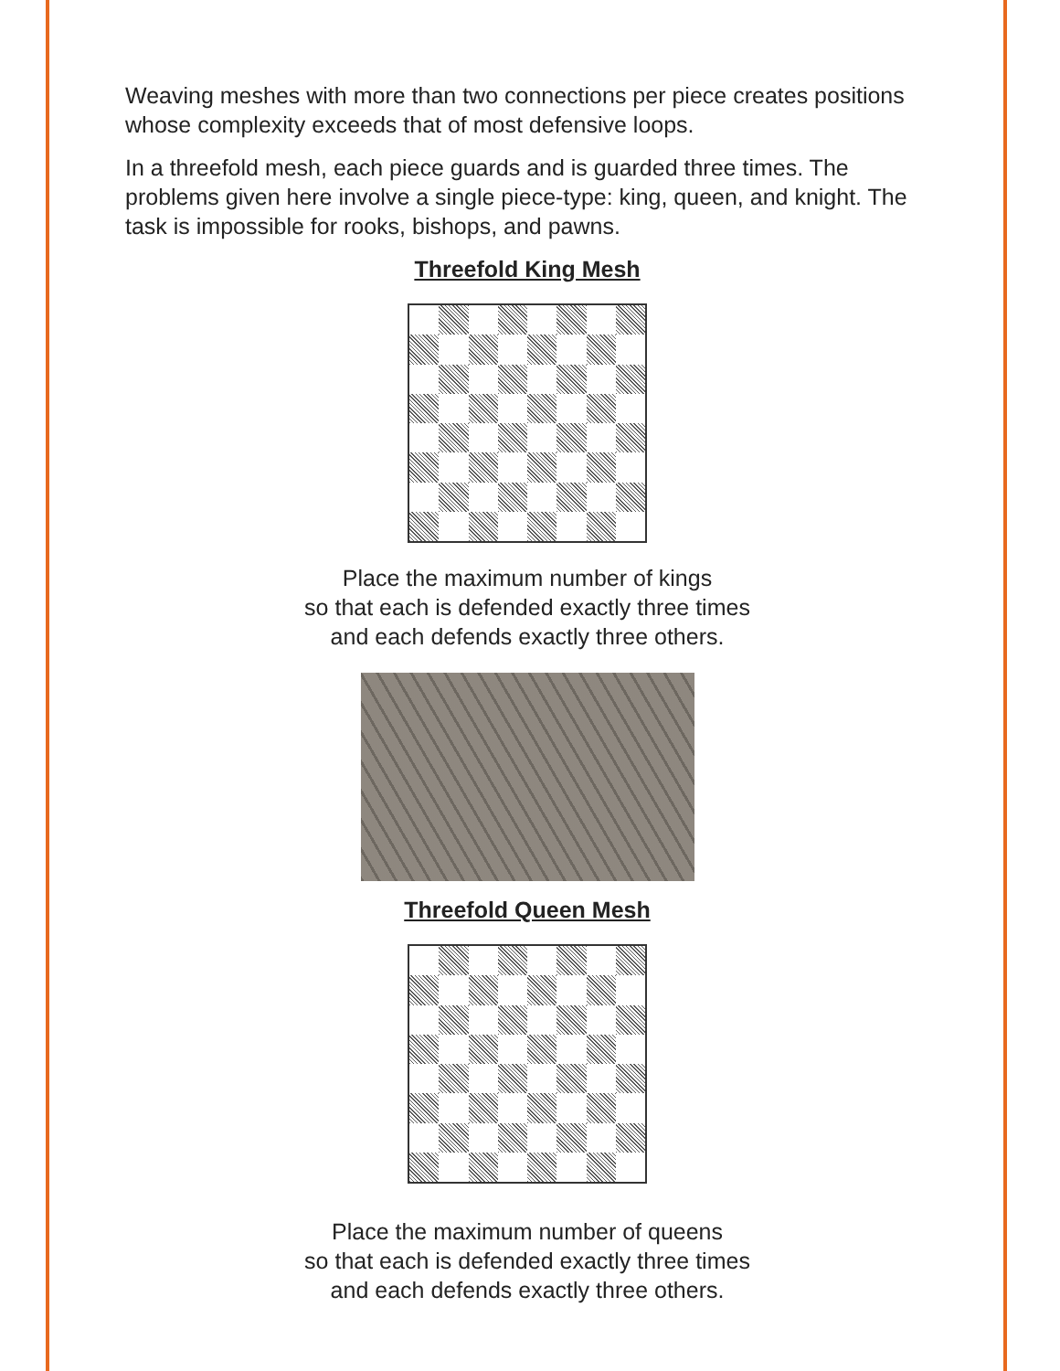Weaving meshes with more than two connections per piece creates positions whose complexity exceeds that of most defensive loops.
In a threefold mesh, each piece guards and is guarded three times. The problems given here involve a single piece-type: king, queen, and knight. The task is impossible for rooks, bishops, and pawns.
Threefold King Mesh
Place the maximum number of kings
so that each is defended exactly three times
and each defends exactly three others.
Threefold Queen Mesh
Place the maximum number of queens
so that each is defended exactly three times
and each defends exactly three others.